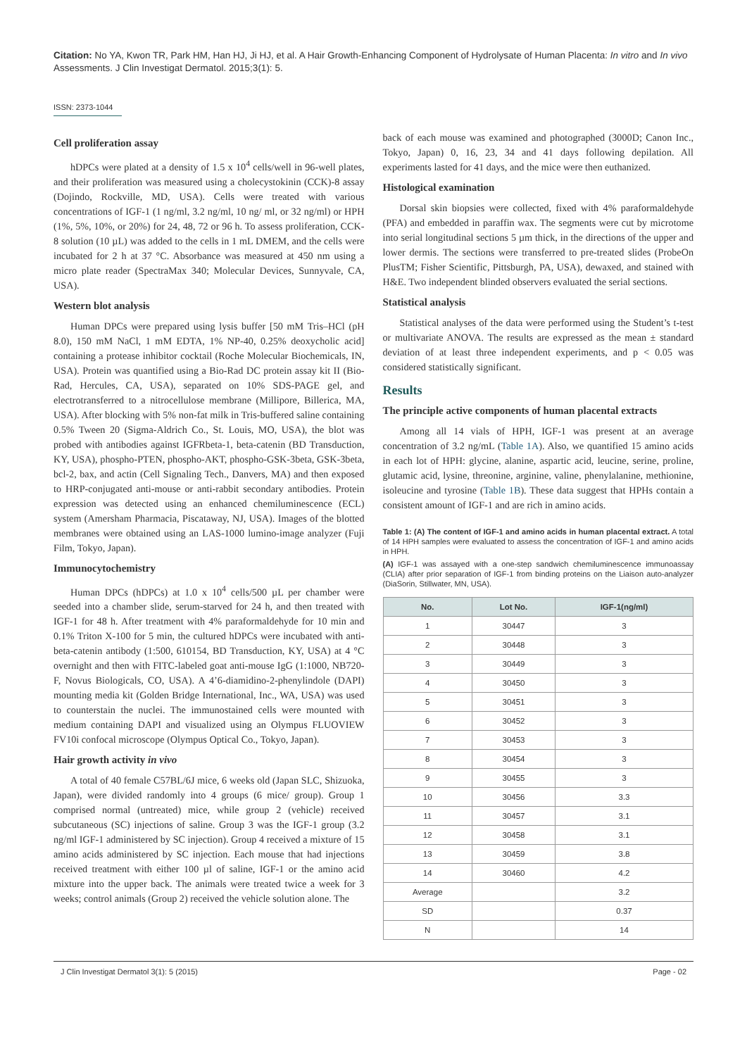Citation: No YA, Kwon TR, Park HM, Han HJ, Ji HJ, et al. A Hair Growth-Enhancing Component of Hydrolysate of Human Placenta: In vitro and In vivo Assessments. J Clin Investigat Dermatol. 2015;3(1): 5.
ISSN: 2373-1044
Cell proliferation assay
hDPCs were plated at a density of 1.5 x 10<sup>4</sup> cells/well in 96-well plates, and their proliferation was measured using a cholecystokinin (CCK)-8 assay (Dojindo, Rockville, MD, USA). Cells were treated with various concentrations of IGF-1 (1 ng/ml, 3.2 ng/ml, 10 ng/ ml, or 32 ng/ml) or HPH (1%, 5%, 10%, or 20%) for 24, 48, 72 or 96 h. To assess proliferation, CCK-8 solution (10 µL) was added to the cells in 1 mL DMEM, and the cells were incubated for 2 h at 37 °C. Absorbance was measured at 450 nm using a micro plate reader (SpectraMax 340; Molecular Devices, Sunnyvale, CA, USA).
Western blot analysis
Human DPCs were prepared using lysis buffer [50 mM Tris–HCl (pH 8.0), 150 mM NaCl, 1 mM EDTA, 1% NP-40, 0.25% deoxycholic acid] containing a protease inhibitor cocktail (Roche Molecular Biochemicals, IN, USA). Protein was quantified using a Bio-Rad DC protein assay kit II (Bio-Rad, Hercules, CA, USA), separated on 10% SDS-PAGE gel, and electrotransferred to a nitrocellulose membrane (Millipore, Billerica, MA, USA). After blocking with 5% non-fat milk in Tris-buffered saline containing 0.5% Tween 20 (Sigma-Aldrich Co., St. Louis, MO, USA), the blot was probed with antibodies against IGFRbeta-1, beta-catenin (BD Transduction, KY, USA), phospho-PTEN, phospho-AKT, phospho-GSK-3beta, GSK-3beta, bcl-2, bax, and actin (Cell Signaling Tech., Danvers, MA) and then exposed to HRP-conjugated anti-mouse or anti-rabbit secondary antibodies. Protein expression was detected using an enhanced chemiluminescence (ECL) system (Amersham Pharmacia, Piscataway, NJ, USA). Images of the blotted membranes were obtained using an LAS-1000 lumino-image analyzer (Fuji Film, Tokyo, Japan).
Immunocytochemistry
Human DPCs (hDPCs) at 1.0 x 10<sup>4</sup> cells/500 µL per chamber were seeded into a chamber slide, serum-starved for 24 h, and then treated with IGF-1 for 48 h. After treatment with 4% paraformaldehyde for 10 min and 0.1% Triton X-100 for 5 min, the cultured hDPCs were incubated with anti-beta-catenin antibody (1:500, 610154, BD Transduction, KY, USA) at 4 °C overnight and then with FITC-labeled goat anti-mouse IgG (1:1000, NB720-F, Novus Biologicals, CO, USA). A 4’6-diamidino-2-phenylindole (DAPI) mounting media kit (Golden Bridge International, Inc., WA, USA) was used to counterstain the nuclei. The immunostained cells were mounted with medium containing DAPI and visualized using an Olympus FLUOVIEW FV10i confocal microscope (Olympus Optical Co., Tokyo, Japan).
Hair growth activity in vivo
A total of 40 female C57BL/6J mice, 6 weeks old (Japan SLC, Shizuoka, Japan), were divided randomly into 4 groups (6 mice/ group). Group 1 comprised normal (untreated) mice, while group 2 (vehicle) received subcutaneous (SC) injections of saline. Group 3 was the IGF-1 group (3.2 ng/ml IGF-1 administered by SC injection). Group 4 received a mixture of 15 amino acids administered by SC injection. Each mouse that had injections received treatment with either 100 µl of saline, IGF-1 or the amino acid mixture into the upper back. The animals were treated twice a week for 3 weeks; control animals (Group 2) received the vehicle solution alone. The
back of each mouse was examined and photographed (3000D; Canon Inc., Tokyo, Japan) 0, 16, 23, 34 and 41 days following depilation. All experiments lasted for 41 days, and the mice were then euthanized.
Histological examination
Dorsal skin biopsies were collected, fixed with 4% paraformaldehyde (PFA) and embedded in paraffin wax. The segments were cut by microtome into serial longitudinal sections 5 µm thick, in the directions of the upper and lower dermis. The sections were transferred to pre-treated slides (ProbeOn PlusTM; Fisher Scientific, Pittsburgh, PA, USA), dewaxed, and stained with H&E. Two independent blinded observers evaluated the serial sections.
Statistical analysis
Statistical analyses of the data were performed using the Student’s t-test or multivariate ANOVA. The results are expressed as the mean ± standard deviation of at least three independent experiments, and p < 0.05 was considered statistically significant.
Results
The principle active components of human placental extracts
Among all 14 vials of HPH, IGF-1 was present at an average concentration of 3.2 ng/mL (Table 1A). Also, we quantified 15 amino acids in each lot of HPH: glycine, alanine, aspartic acid, leucine, serine, proline, glutamic acid, lysine, threonine, arginine, valine, phenylalanine, methionine, isoleucine and tyrosine (Table 1B). These data suggest that HPHs contain a consistent amount of IGF-1 and are rich in amino acids.
Table 1: (A) The content of IGF-1 and amino acids in human placental extract. A total of 14 HPH samples were evaluated to assess the concentration of IGF-1 and amino acids in HPH.
(A) IGF-1 was assayed with a one-step sandwich chemiluminescence immunoassay (CLIA) after prior separation of IGF-1 from binding proteins on the Liaison auto-analyzer (DiaSorin, Stillwater, MN, USA).
| No. | Lot No. | IGF-1(ng/ml) |
| --- | --- | --- |
| 1 | 30447 | 3 |
| 2 | 30448 | 3 |
| 3 | 30449 | 3 |
| 4 | 30450 | 3 |
| 5 | 30451 | 3 |
| 6 | 30452 | 3 |
| 7 | 30453 | 3 |
| 8 | 30454 | 3 |
| 9 | 30455 | 3 |
| 10 | 30456 | 3.3 |
| 11 | 30457 | 3.1 |
| 12 | 30458 | 3.1 |
| 13 | 30459 | 3.8 |
| 14 | 30460 | 4.2 |
| Average | | 3.2 |
| SD | | 0.37 |
| N | | 14 |
J Clin Investigat Dermatol 3(1): 5 (2015) Page - 02